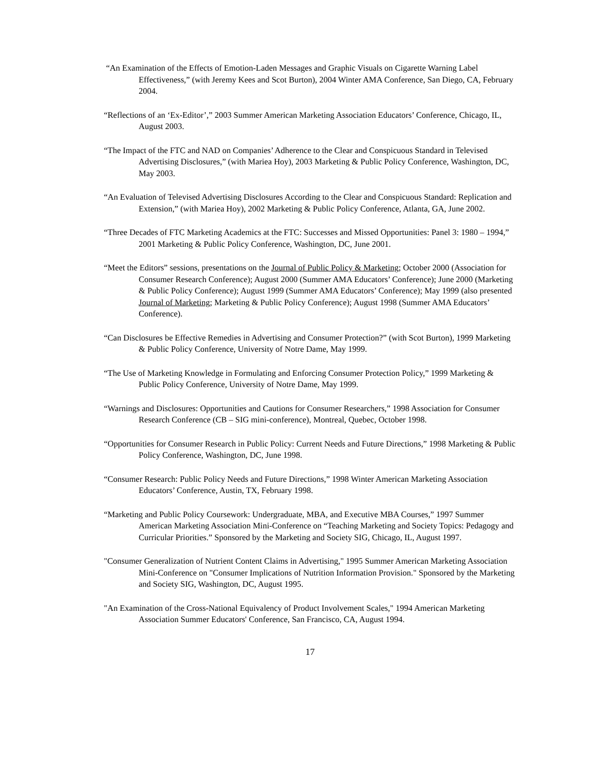“An Examination of the Effects of Emotion-Laden Messages and Graphic Visuals on Cigarette Warning Label Effectiveness,” (with Jeremy Kees and Scot Burton), 2004 Winter AMA Conference, San Diego, CA, February 2004.
“Reflections of an ‘Ex-Editor’,” 2003 Summer American Marketing Association Educators’ Conference, Chicago, IL, August 2003.
“The Impact of the FTC and NAD on Companies’ Adherence to the Clear and Conspicuous Standard in Televised Advertising Disclosures,” (with Mariea Hoy), 2003 Marketing & Public Policy Conference, Washington, DC, May 2003.
“An Evaluation of Televised Advertising Disclosures According to the Clear and Conspicuous Standard: Replication and Extension,” (with Mariea Hoy), 2002 Marketing & Public Policy Conference, Atlanta, GA, June 2002.
“Three Decades of FTC Marketing Academics at the FTC: Successes and Missed Opportunities: Panel 3: 1980 – 1994,” 2001 Marketing & Public Policy Conference, Washington, DC, June 2001.
“Meet the Editors” sessions, presentations on the Journal of Public Policy & Marketing; October 2000 (Association for Consumer Research Conference); August 2000 (Summer AMA Educators’ Conference); June 2000 (Marketing & Public Policy Conference); August 1999 (Summer AMA Educators’ Conference); May 1999 (also presented Journal of Marketing; Marketing & Public Policy Conference); August 1998 (Summer AMA Educators’ Conference).
“Can Disclosures be Effective Remedies in Advertising and Consumer Protection?” (with Scot Burton), 1999 Marketing & Public Policy Conference, University of Notre Dame, May 1999.
“The Use of Marketing Knowledge in Formulating and Enforcing Consumer Protection Policy,” 1999 Marketing & Public Policy Conference, University of Notre Dame, May 1999.
“Warnings and Disclosures: Opportunities and Cautions for Consumer Researchers,” 1998 Association for Consumer Research Conference (CB – SIG mini-conference), Montreal, Quebec, October 1998.
“Opportunities for Consumer Research in Public Policy: Current Needs and Future Directions,” 1998 Marketing & Public Policy Conference, Washington, DC, June 1998.
“Consumer Research: Public Policy Needs and Future Directions,” 1998 Winter American Marketing Association Educators’ Conference, Austin, TX, February 1998.
“Marketing and Public Policy Coursework: Undergraduate, MBA, and Executive MBA Courses,” 1997 Summer American Marketing Association Mini-Conference on “Teaching Marketing and Society Topics: Pedagogy and Curricular Priorities.” Sponsored by the Marketing and Society SIG, Chicago, IL, August 1997.
"Consumer Generalization of Nutrient Content Claims in Advertising," 1995 Summer American Marketing Association Mini-Conference on "Consumer Implications of Nutrition Information Provision." Sponsored by the Marketing and Society SIG, Washington, DC, August 1995.
"An Examination of the Cross-National Equivalency of Product Involvement Scales," 1994 American Marketing Association Summer Educators' Conference, San Francisco, CA, August 1994.
17